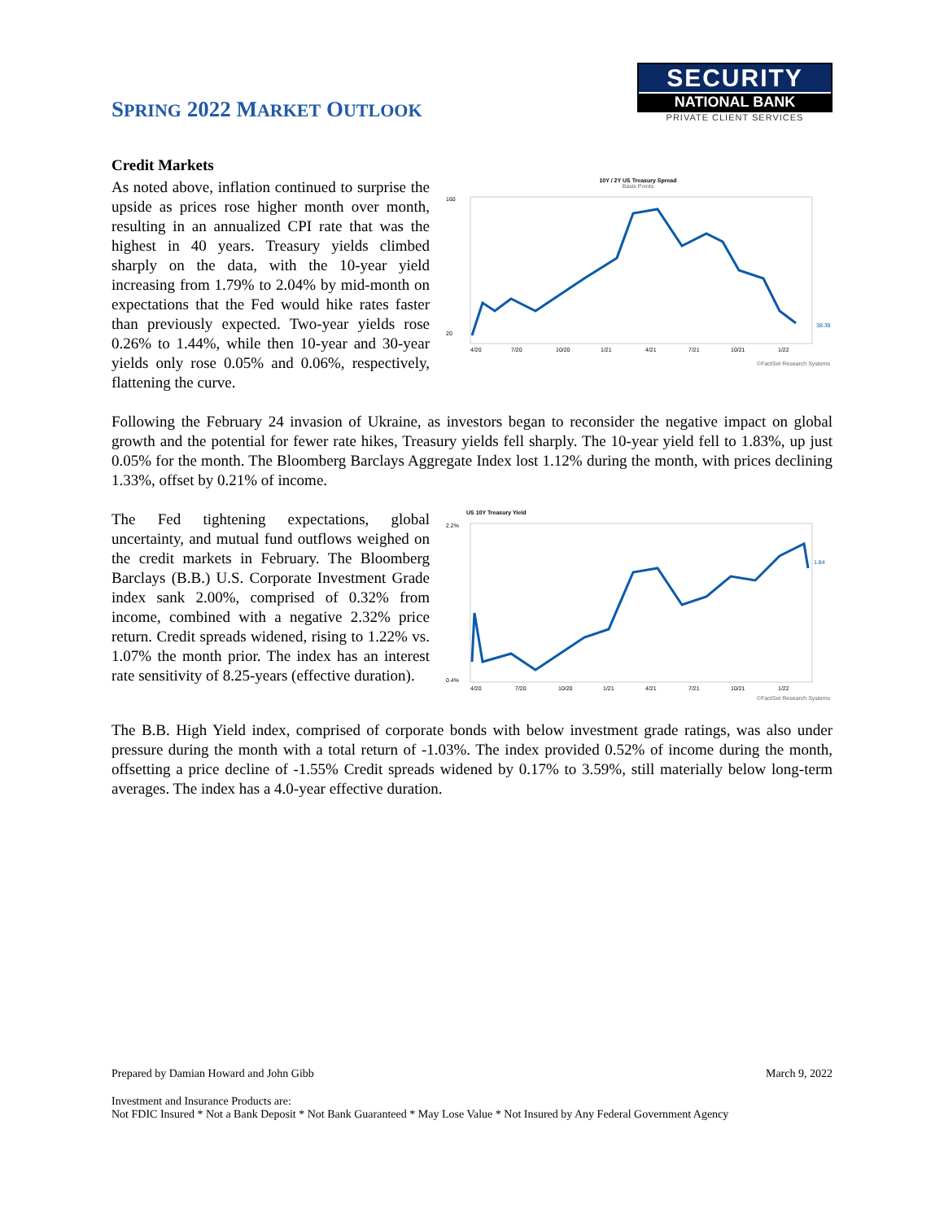SPRING 2022 MARKET OUTLOOK
SECURITY
NATIONAL BANK
PRIVATE CLIENT SERVICES
Credit Markets
As noted above, inflation continued to surprise the upside as prices rose higher month over month, resulting in an annualized CPI rate that was the highest in 40 years. Treasury yields climbed sharply on the data, with the 10-year yield increasing from 1.79% to 2.04% by mid-month on expectations that the Fed would hike rates faster than previously expected. Two-year yields rose 0.26% to 1.44%, while then 10-year and 30-year yields only rose 0.05% and 0.06%, respectively, flattening the curve.
10Y / 2Y US Treasury Spread
Basis Points
160
20
38.39
4/20
7/20
10/20
1/21
4/21
7/21
10/21
1/22
©FactSet Research Systems
Following the February 24 invasion of Ukraine, as investors began to reconsider the negative impact on global growth and the potential for fewer rate hikes, Treasury yields fell sharply. The 10-year yield fell to 1.83%, up just 0.05% for the month. The Bloomberg Barclays Aggregate Index lost 1.12% during the month, with prices declining 1.33%, offset by 0.21% of income.
The Fed tightening expectations, global uncertainty, and mutual fund outflows weighed on the credit markets in February. The Bloomberg Barclays (B.B.) U.S. Corporate Investment Grade index sank 2.00%, comprised of 0.32% from income, combined with a negative 2.32% price return. Credit spreads widened, rising to 1.22% vs. 1.07% the month prior. The index has an interest rate sensitivity of 8.25-years (effective duration).
US 10Y Treasury Yield
2.2%
0.4%
1.84
4/20
7/20
10/20
1/21
4/21
7/21
10/21
1/22
©FactSet Research Systems
The B.B. High Yield index, comprised of corporate bonds with below investment grade ratings, was also under pressure during the month with a total return of -1.03%. The index provided 0.52% of income during the month, offsetting a price decline of -1.55% Credit spreads widened by 0.17% to 3.59%, still materially below long-term averages. The index has a 4.0-year effective duration.
Prepared by Damian Howard and John Gibb March 9, 2022
Investment and Insurance Products are:
Not FDIC Insured * Not a Bank Deposit * Not Bank Guaranteed * May Lose Value * Not Insured by Any Federal Government Agency